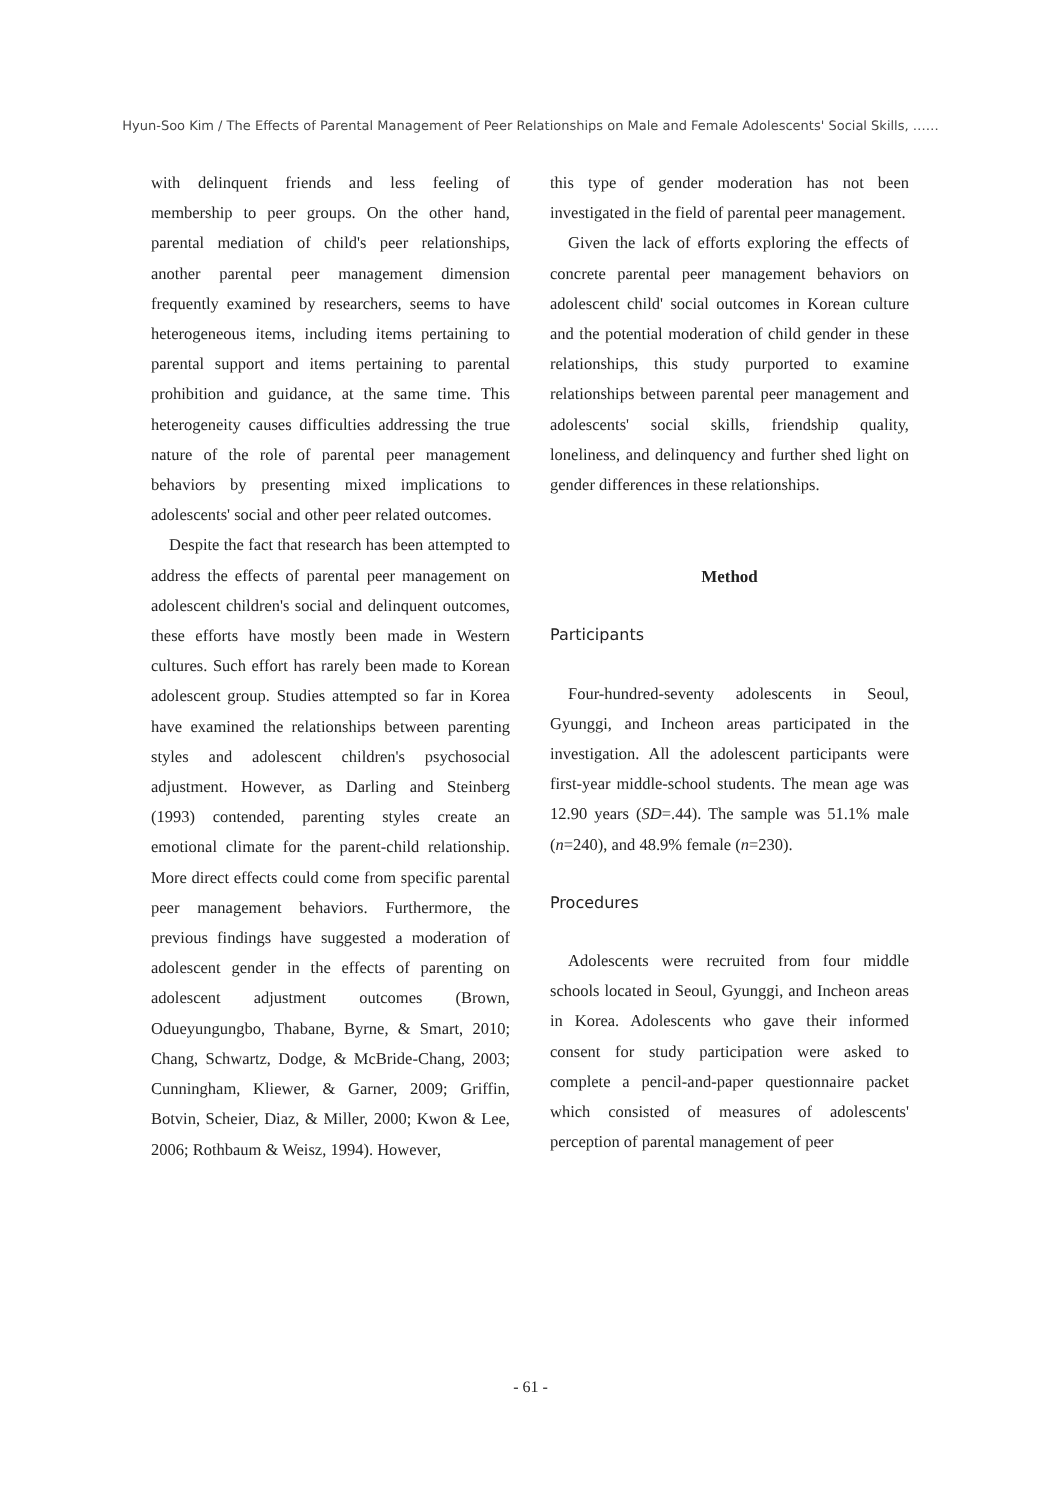Hyun-Soo Kim / The Effects of Parental Management of Peer Relationships on Male and Female Adolescents' Social Skills, ……
with delinquent friends and less feeling of membership to peer groups. On the other hand, parental mediation of child's peer relationships, another parental peer management dimension frequently examined by researchers, seems to have heterogeneous items, including items pertaining to parental support and items pertaining to parental prohibition and guidance, at the same time. This heterogeneity causes difficulties addressing the true nature of the role of parental peer management behaviors by presenting mixed implications to adolescents' social and other peer related outcomes.
Despite the fact that research has been attempted to address the effects of parental peer management on adolescent children's social and delinquent outcomes, these efforts have mostly been made in Western cultures. Such effort has rarely been made to Korean adolescent group. Studies attempted so far in Korea have examined the relationships between parenting styles and adolescent children's psychosocial adjustment. However, as Darling and Steinberg (1993) contended, parenting styles create an emotional climate for the parent-child relationship. More direct effects could come from specific parental peer management behaviors. Furthermore, the previous findings have suggested a moderation of adolescent gender in the effects of parenting on adolescent adjustment outcomes (Brown, Odueyungungbo, Thabane, Byrne, & Smart, 2010; Chang, Schwartz, Dodge, & McBride-Chang, 2003; Cunningham, Kliewer, & Garner, 2009; Griffin, Botvin, Scheier, Diaz, & Miller, 2000; Kwon & Lee, 2006; Rothbaum & Weisz, 1994). However,
this type of gender moderation has not been investigated in the field of parental peer management.
Given the lack of efforts exploring the effects of concrete parental peer management behaviors on adolescent child' social outcomes in Korean culture and the potential moderation of child gender in these relationships, this study purported to examine relationships between parental peer management and adolescents' social skills, friendship quality, loneliness, and delinquency and further shed light on gender differences in these relationships.
Method
Participants
Four-hundred-seventy adolescents in Seoul, Gyunggi, and Incheon areas participated in the investigation. All the adolescent participants were first-year middle-school students. The mean age was 12.90 years (SD=.44). The sample was 51.1% male (n=240), and 48.9% female (n=230).
Procedures
Adolescents were recruited from four middle schools located in Seoul, Gyunggi, and Incheon areas in Korea. Adolescents who gave their informed consent for study participation were asked to complete a pencil-and-paper questionnaire packet which consisted of measures of adolescents' perception of parental management of peer
- 61 -